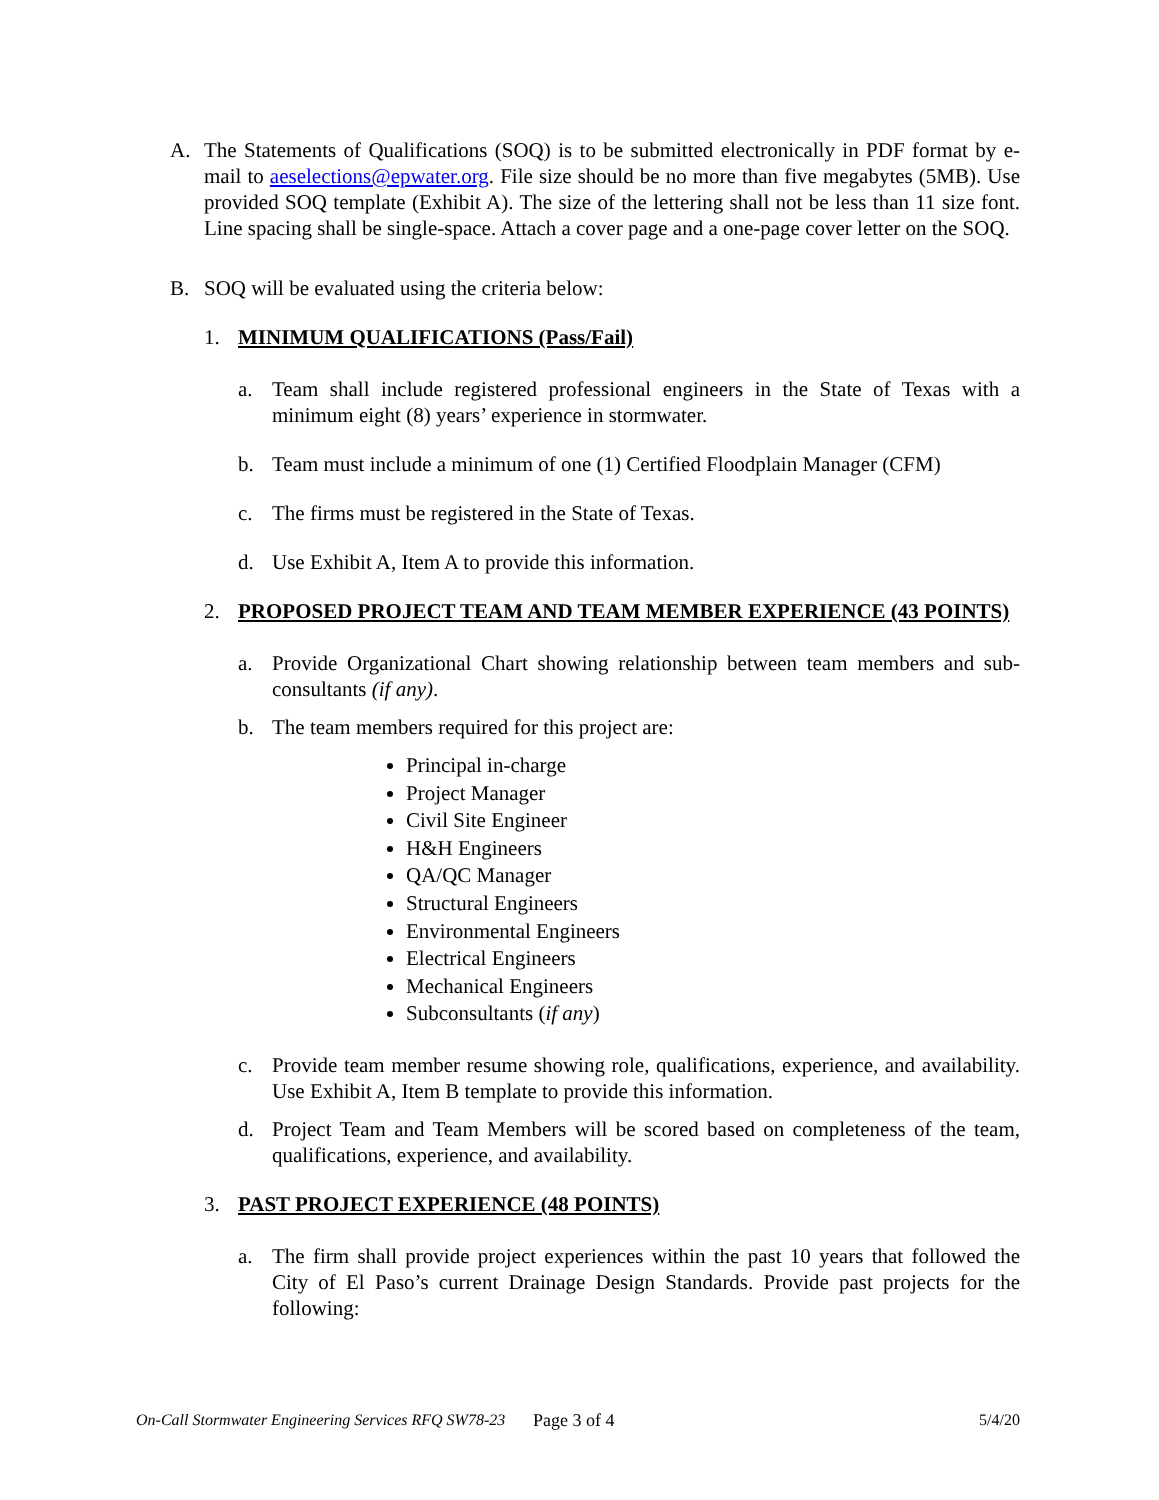A. The Statements of Qualifications (SOQ) is to be submitted electronically in PDF format by e-mail to aeselections@epwater.org. File size should be no more than five megabytes (5MB). Use provided SOQ template (Exhibit A). The size of the lettering shall not be less than 11 size font. Line spacing shall be single-space. Attach a cover page and a one-page cover letter on the SOQ.
B. SOQ will be evaluated using the criteria below:
1. MINIMUM QUALIFICATIONS (Pass/Fail)
a. Team shall include registered professional engineers in the State of Texas with a minimum eight (8) years’ experience in stormwater.
b. Team must include a minimum of one (1) Certified Floodplain Manager (CFM)
c. The firms must be registered in the State of Texas.
d. Use Exhibit A, Item A to provide this information.
2. PROPOSED PROJECT TEAM AND TEAM MEMBER EXPERIENCE (43 POINTS)
a. Provide Organizational Chart showing relationship between team members and sub-consultants (if any).
b. The team members required for this project are:
Principal in-charge
Project Manager
Civil Site Engineer
H&H Engineers
QA/QC Manager
Structural Engineers
Environmental Engineers
Electrical Engineers
Mechanical Engineers
Subconsultants (if any)
c. Provide team member resume showing role, qualifications, experience, and availability. Use Exhibit A, Item B template to provide this information.
d. Project Team and Team Members will be scored based on completeness of the team, qualifications, experience, and availability.
3. PAST PROJECT EXPERIENCE (48 POINTS)
a. The firm shall provide project experiences within the past 10 years that followed the City of El Paso’s current Drainage Design Standards. Provide past projects for the following:
On-Call Stormwater Engineering Services RFQ SW78-23 Page 3 of 4 5/4/20